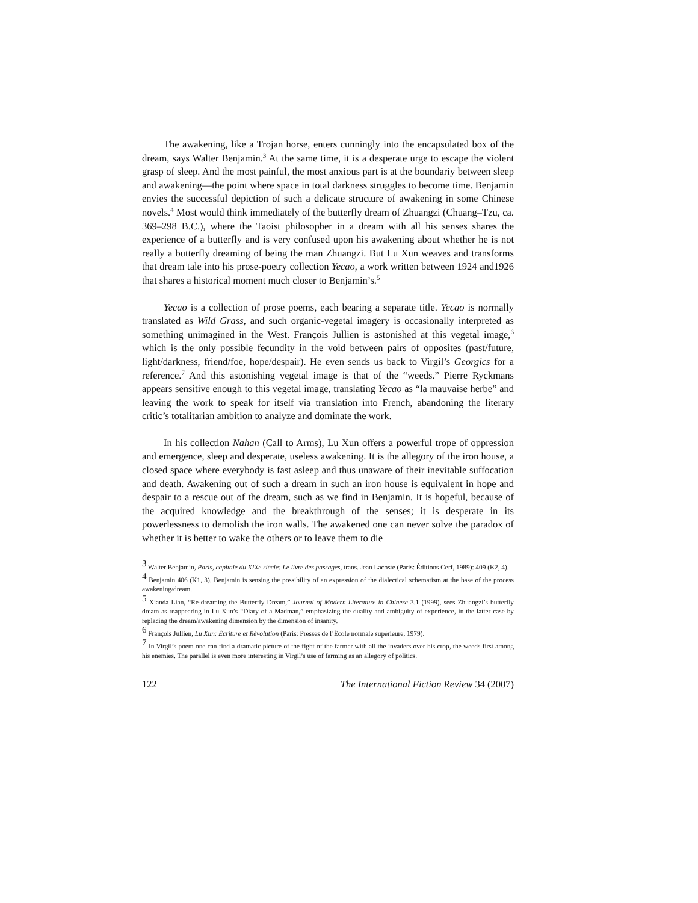The awakening, like a Trojan horse, enters cunningly into the encapsulated box of the dream, says Walter Benjamin.<sup>3</sup> At the same time, it is a desperate urge to escape the violent grasp of sleep. And the most painful, the most anxious part is at the boundariy between sleep and awakening—the point where space in total darkness struggles to become time. Benjamin envies the successful depiction of such a delicate structure of awakening in some Chinese novels.<sup>4</sup> Most would think immediately of the butterfly dream of Zhuangzi (Chuang–Tzu, ca. 369–298 B.C.), where the Taoist philosopher in a dream with all his senses shares the experience of a butterfly and is very confused upon his awakening about whether he is not really a butterfly dreaming of being the man Zhuangzi. But Lu Xun weaves and transforms that dream tale into his prose-poetry collection Yecao, a work written between 1924 and1926 that shares a historical moment much closer to Benjamin’s.<sup>5</sup>
Yecao is a collection of prose poems, each bearing a separate title. Yecao is normally translated as Wild Grass, and such organic-vegetal imagery is occasionally interpreted as something unimagined in the West. François Jullien is astonished at this vegetal image,<sup>6</sup> which is the only possible fecundity in the void between pairs of opposites (past/future, light/darkness, friend/foe, hope/despair). He even sends us back to Virgil’s Georgics for a reference.<sup>7</sup> And this astonishing vegetal image is that of the “weeds.” Pierre Ryckmans appears sensitive enough to this vegetal image, translating Yecao as “la mauvaise herbe” and leaving the work to speak for itself via translation into French, abandoning the literary critic’s totalitarian ambition to analyze and dominate the work.
In his collection Nahan (Call to Arms), Lu Xun offers a powerful trope of oppression and emergence, sleep and desperate, useless awakening. It is the allegory of the iron house, a closed space where everybody is fast asleep and thus unaware of their inevitable suffocation and death. Awakening out of such a dream in such an iron house is equivalent in hope and despair to a rescue out of the dream, such as we find in Benjamin. It is hopeful, because of the acquired knowledge and the breakthrough of the senses; it is desperate in its powerlessness to demolish the iron walls. The awakened one can never solve the paradox of whether it is better to wake the others or to leave them to die
<sup>3</sup> Walter Benjamin, Paris, capitale du XIXe siècle: Le livre des passages, trans. Jean Lacoste (Paris: Éditions Cerf, 1989): 409 (K2, 4).
<sup>4</sup> Benjamin 406 (K1, 3). Benjamin is sensing the possibility of an expression of the dialectical schematism at the base of the process awakening/dream.
<sup>5</sup> Xianda Lian, “Re-dreaming the Butterfly Dream,” Journal of Modern Literature in Chinese 3.1 (1999), sees Zhuangzi’s butterfly dream as reappearing in Lu Xun’s “Diary of a Madman,” emphasizing the duality and ambiguity of experience, in the latter case by replacing the dream/awakening dimension by the dimension of insanity.
<sup>6</sup> François Jullien, Lu Xun: Écriture et Révolution (Paris: Presses de l’École normale supérieure, 1979).
<sup>7</sup> In Virgil’s poem one can find a dramatic picture of the fight of the farmer with all the invaders over his crop, the weeds first among his enemies. The parallel is even more interesting in Virgil’s use of farming as an allegory of politics.
122 The International Fiction Review 34 (2007)